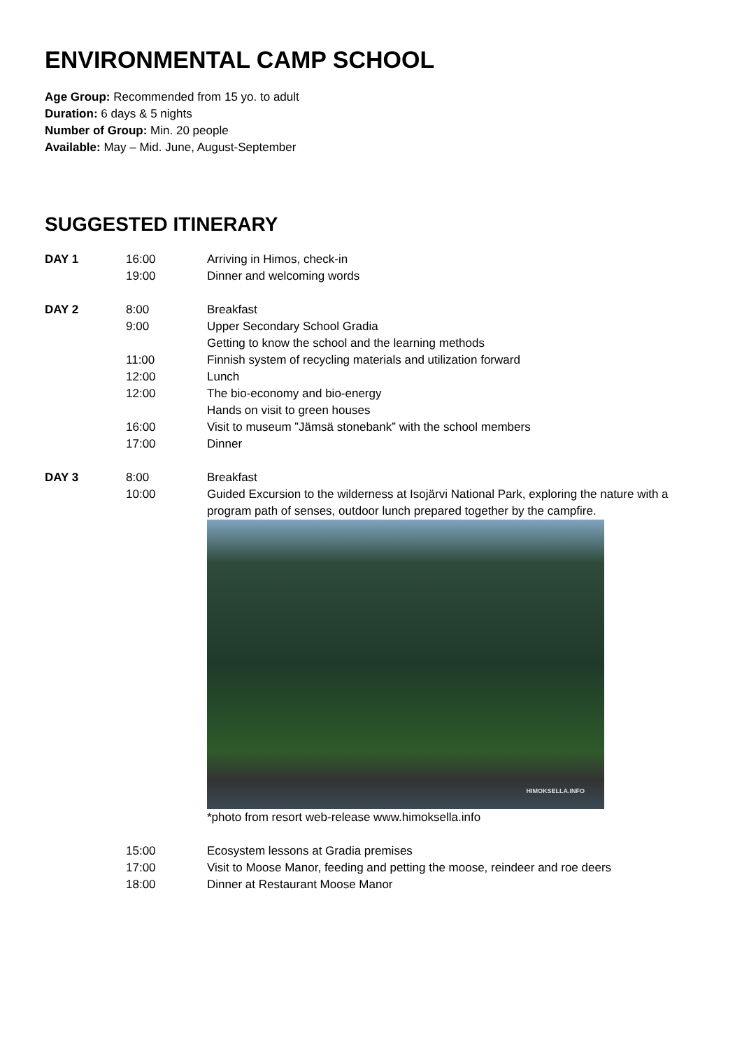ENVIRONMENTAL CAMP SCHOOL
Age Group: Recommended from 15 yo. to adult
Duration: 6 days & 5 nights
Number of Group: Min. 20 people
Available: May – Mid. June, August-September
SUGGESTED ITINERARY
| DAY 1 | 16:00 | Arriving in Himos, check-in |
| | 19:00 | Dinner and welcoming words |
| DAY 2 | 8:00 | Breakfast |
| | 9:00 | Upper Secondary School Gradia Getting to know the school and the learning methods |
| | 11:00 | Finnish system of recycling materials and utilization forward |
| | 12:00 | Lunch |
| | 12:00 | The bio-economy and bio-energy Hands on visit to green houses |
| | 16:00 | Visit to museum ”Jämsä stonebank” with the school members |
| | 17:00 | Dinner |
| DAY 3 | 8:00 | Breakfast |
| | 10:00 | Guided Excursion to the wilderness at Isojärvi National Park, exploring the nature with a program path of senses, outdoor lunch prepared together by the campfire. HIMOKSELLA.INFO *photo from resort web-release www.himoksella.info |
| | 15:00 | Ecosystem lessons at Gradia premises |
| | 17:00 | Visit to Moose Manor, feeding and petting the moose, reindeer and roe deers |
| | 18:00 | Dinner at Restaurant Moose Manor |